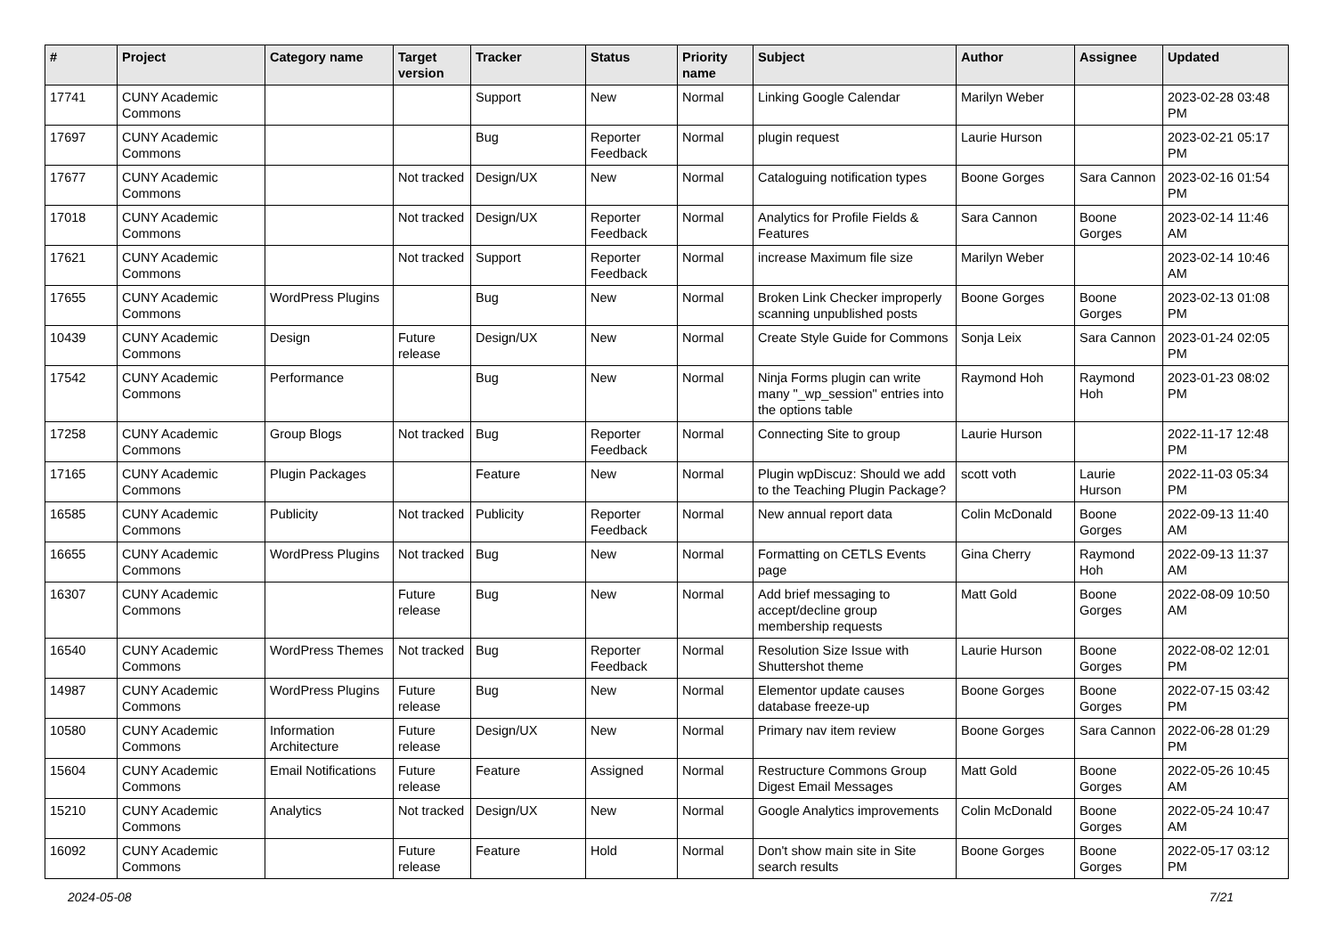| # | Project | Category name | Target version | Tracker | Status | Priority name | Subject | Author | Assignee | Updated |
| --- | --- | --- | --- | --- | --- | --- | --- | --- | --- | --- |
| 17741 | CUNY Academic Commons | | | Support | New | Normal | Linking Google Calendar | Marilyn Weber | | 2023-02-28 03:48 PM |
| 17697 | CUNY Academic Commons | | | Bug | Reporter Feedback | Normal | plugin request | Laurie Hurson | | 2023-02-21 05:17 PM |
| 17677 | CUNY Academic Commons | | Not tracked | Design/UX | New | Normal | Cataloguing notification types | Boone Gorges | Sara Cannon | 2023-02-16 01:54 PM |
| 17018 | CUNY Academic Commons | | Not tracked | Design/UX | Reporter Feedback | Normal | Analytics for Profile Fields & Features | Sara Cannon | Boone Gorges | 2023-02-14 11:46 AM |
| 17621 | CUNY Academic Commons | | Not tracked | Support | Reporter Feedback | Normal | increase Maximum file size | Marilyn Weber | | 2023-02-14 10:46 AM |
| 17655 | CUNY Academic Commons | WordPress Plugins | | Bug | New | Normal | Broken Link Checker improperly scanning unpublished posts | Boone Gorges | Boone Gorges | 2023-02-13 01:08 PM |
| 10439 | CUNY Academic Commons | Design | Future release | Design/UX | New | Normal | Create Style Guide for Commons | Sonja Leix | Sara Cannon | 2023-01-24 02:05 PM |
| 17542 | CUNY Academic Commons | Performance | | Bug | New | Normal | Ninja Forms plugin can write many "_wp_session" entries into the options table | Raymond Hoh | Raymond Hoh | 2023-01-23 08:02 PM |
| 17258 | CUNY Academic Commons | Group Blogs | Not tracked | Bug | Reporter Feedback | Normal | Connecting Site to group | Laurie Hurson | | 2022-11-17 12:48 PM |
| 17165 | CUNY Academic Commons | Plugin Packages | | Feature | New | Normal | Plugin wpDiscuz: Should we add to the Teaching Plugin Package? | scott voth | Laurie Hurson | 2022-11-03 05:34 PM |
| 16585 | CUNY Academic Commons | Publicity | Not tracked | Publicity | Reporter Feedback | Normal | New annual report data | Colin McDonald | Boone Gorges | 2022-09-13 11:40 AM |
| 16655 | CUNY Academic Commons | WordPress Plugins | Not tracked | Bug | New | Normal | Formatting on CETLS Events page | Gina Cherry | Raymond Hoh | 2022-09-13 11:37 AM |
| 16307 | CUNY Academic Commons | | Future release | Bug | New | Normal | Add brief messaging to accept/decline group membership requests | Matt Gold | Boone Gorges | 2022-08-09 10:50 AM |
| 16540 | CUNY Academic Commons | WordPress Themes | Not tracked | Bug | Reporter Feedback | Normal | Resolution Size Issue with Shuttershot theme | Laurie Hurson | Boone Gorges | 2022-08-02 12:01 PM |
| 14987 | CUNY Academic Commons | WordPress Plugins | Future release | Bug | New | Normal | Elementor update causes database freeze-up | Boone Gorges | Boone Gorges | 2022-07-15 03:42 PM |
| 10580 | CUNY Academic Commons | Information Architecture | Future release | Design/UX | New | Normal | Primary nav item review | Boone Gorges | Sara Cannon | 2022-06-28 01:29 PM |
| 15604 | CUNY Academic Commons | Email Notifications | Future release | Feature | Assigned | Normal | Restructure Commons Group Digest Email Messages | Matt Gold | Boone Gorges | 2022-05-26 10:45 AM |
| 15210 | CUNY Academic Commons | Analytics | Not tracked | Design/UX | New | Normal | Google Analytics improvements | Colin McDonald | Boone Gorges | 2022-05-24 10:47 AM |
| 16092 | CUNY Academic Commons | | Future release | Feature | Hold | Normal | Don't show main site in Site search results | Boone Gorges | Boone Gorges | 2022-05-17 03:12 PM |
2024-05-08 7/21